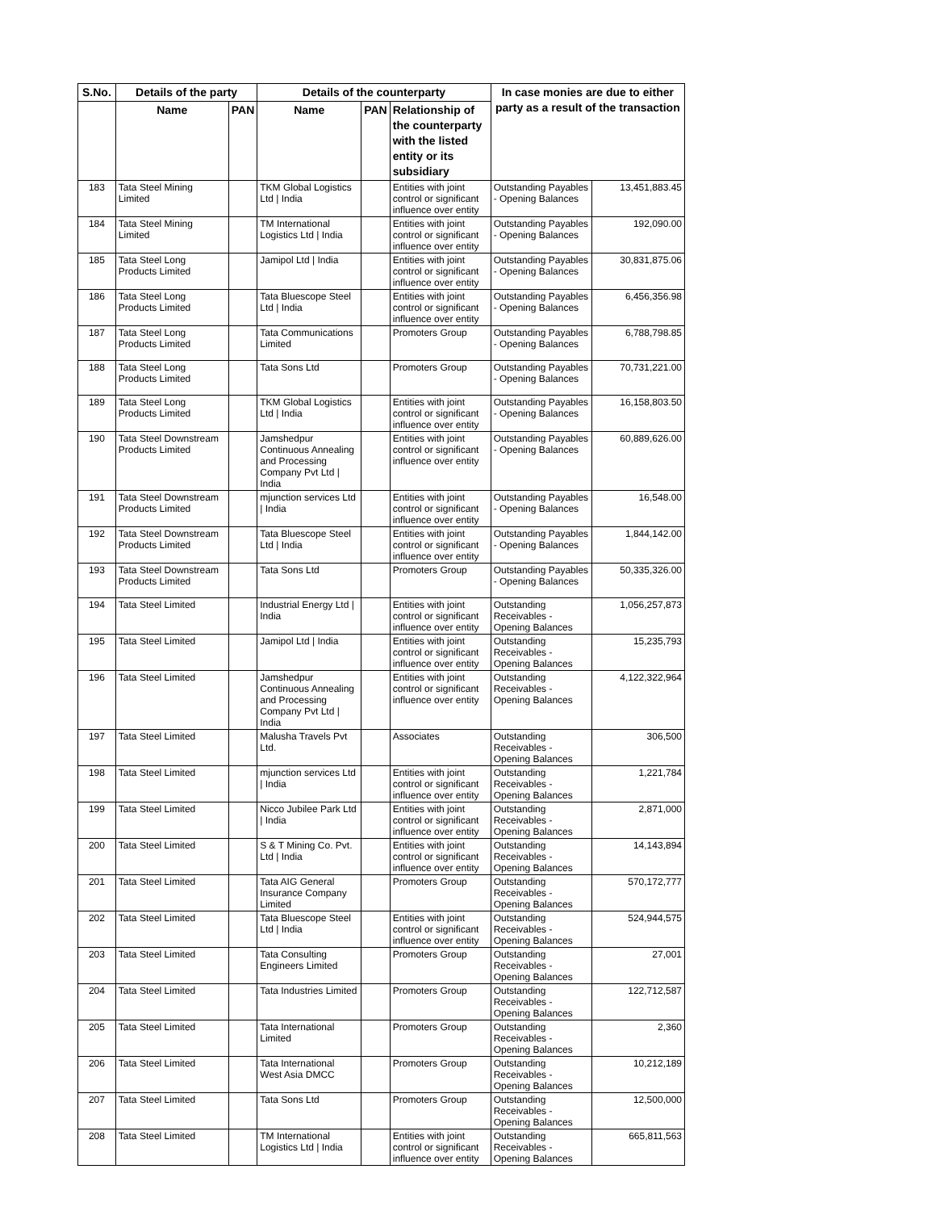| S.No. | Details of the party | | Details of the counterparty | | | In case monies are due to either party as a result of the transaction | |
| --- | --- | --- | --- | --- | --- | --- | --- |
| | Name | PAN | Name | PAN | Relationship of the counterparty with the listed entity or its subsidiary | | |
| 183 | Tata Steel Mining Limited | | TKM Global Logistics Ltd / India | | Entities with joint control or significant influence over entity | Outstanding Payables - Opening Balances | 13,451,883.45 |
| 184 | Tata Steel Mining Limited | | TM International Logistics Ltd / India | | Entities with joint control or significant influence over entity | Outstanding Payables - Opening Balances | 192,090.00 |
| 185 | Tata Steel Long Products Limited | | Jamipol Ltd / India | | Entities with joint control or significant influence over entity | Outstanding Payables - Opening Balances | 30,831,875.06 |
| 186 | Tata Steel Long Products Limited | | Tata Bluescope Steel Ltd / India | | Entities with joint control or significant influence over entity | Outstanding Payables - Opening Balances | 6,456,356.98 |
| 187 | Tata Steel Long Products Limited | | Tata Communications Limited | | Promoters Group | Outstanding Payables - Opening Balances | 6,788,798.85 |
| 188 | Tata Steel Long Products Limited | | Tata Sons Ltd | | Promoters Group | Outstanding Payables - Opening Balances | 70,731,221.00 |
| 189 | Tata Steel Long Products Limited | | TKM Global Logistics Ltd / India | | Entities with joint control or significant influence over entity | Outstanding Payables - Opening Balances | 16,158,803.50 |
| 190 | Tata Steel Downstream Products Limited | | Jamshedpur Continuous Annealing and Processing Company Pvt Ltd / India | | Entities with joint control or significant influence over entity | Outstanding Payables - Opening Balances | 60,889,626.00 |
| 191 | Tata Steel Downstream Products Limited | | mjunction services Ltd / India | | Entities with joint control or significant influence over entity | Outstanding Payables - Opening Balances | 16,548.00 |
| 192 | Tata Steel Downstream Products Limited | | Tata Bluescope Steel Ltd / India | | Entities with joint control or significant influence over entity | Outstanding Payables - Opening Balances | 1,844,142.00 |
| 193 | Tata Steel Downstream Products Limited | | Tata Sons Ltd | | Promoters Group | Outstanding Payables - Opening Balances | 50,335,326.00 |
| 194 | Tata Steel Limited | | Industrial Energy Ltd / India | | Entities with joint control or significant influence over entity | Outstanding Receivables - Opening Balances | 1,056,257,873 |
| 195 | Tata Steel Limited | | Jamipol Ltd / India | | Entities with joint control or significant influence over entity | Outstanding Receivables - Opening Balances | 15,235,793 |
| 196 | Tata Steel Limited | | Jamshedpur Continuous Annealing and Processing Company Pvt Ltd / India | | Entities with joint control or significant influence over entity | Outstanding Receivables - Opening Balances | 4,122,322,964 |
| 197 | Tata Steel Limited | | Malusha Travels Pvt Ltd. | | Associates | Outstanding Receivables - Opening Balances | 306,500 |
| 198 | Tata Steel Limited | | mjunction services Ltd / India | | Entities with joint control or significant influence over entity | Outstanding Receivables - Opening Balances | 1,221,784 |
| 199 | Tata Steel Limited | | Nicco Jubilee Park Ltd / India | | Entities with joint control or significant influence over entity | Outstanding Receivables - Opening Balances | 2,871,000 |
| 200 | Tata Steel Limited | | S & T Mining Co. Pvt. Ltd / India | | Entities with joint control or significant influence over entity | Outstanding Receivables - Opening Balances | 14,143,894 |
| 201 | Tata Steel Limited | | Tata AIG General Insurance Company Limited | | Promoters Group | Outstanding Receivables - Opening Balances | 570,172,777 |
| 202 | Tata Steel Limited | | Tata Bluescope Steel Ltd / India | | Entities with joint control or significant influence over entity | Outstanding Receivables - Opening Balances | 524,944,575 |
| 203 | Tata Steel Limited | | Tata Consulting Engineers Limited | | Promoters Group | Outstanding Receivables - Opening Balances | 27,001 |
| 204 | Tata Steel Limited | | Tata Industries Limited | | Promoters Group | Outstanding Receivables - Opening Balances | 122,712,587 |
| 205 | Tata Steel Limited | | Tata International Limited | | Promoters Group | Outstanding Receivables - Opening Balances | 2,360 |
| 206 | Tata Steel Limited | | Tata International West Asia DMCC | | Promoters Group | Outstanding Receivables - Opening Balances | 10,212,189 |
| 207 | Tata Steel Limited | | Tata Sons Ltd | | Promoters Group | Outstanding Receivables - Opening Balances | 12,500,000 |
| 208 | Tata Steel Limited | | TM International Logistics Ltd / India | | Entities with joint control or significant influence over entity | Outstanding Receivables - Opening Balances | 665,811,563 |